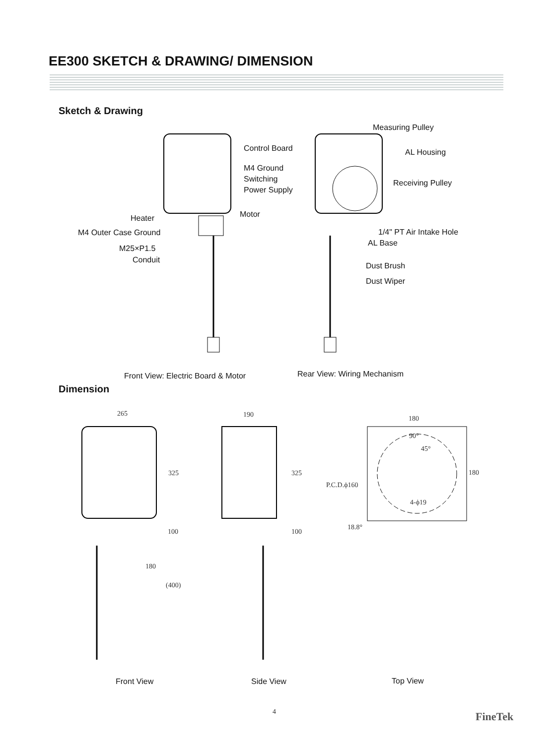EE300 SKETCH & DRAWING/ DIMENSION
Sketch & Drawing
Control Board
M4 Ground
Switching
Power Supply
Motor
Heater
M4 Outer Case Ground
M25×P1.5
Conduit
Measuring Pulley
AL Housing
Receiving Pulley
1/4" PT Air Intake Hole
AL Base
Dust Brush
Dust Wiper
Front View: Electric Board & Motor
Rear View: Wiring Mechanism
Dimension
265 190 180
325 325 180
90°
45°
P.C.D.ϕ160
4-ϕ19
18.8°
100 100
180
(400)
Front View Side View Top View
4 FineTek